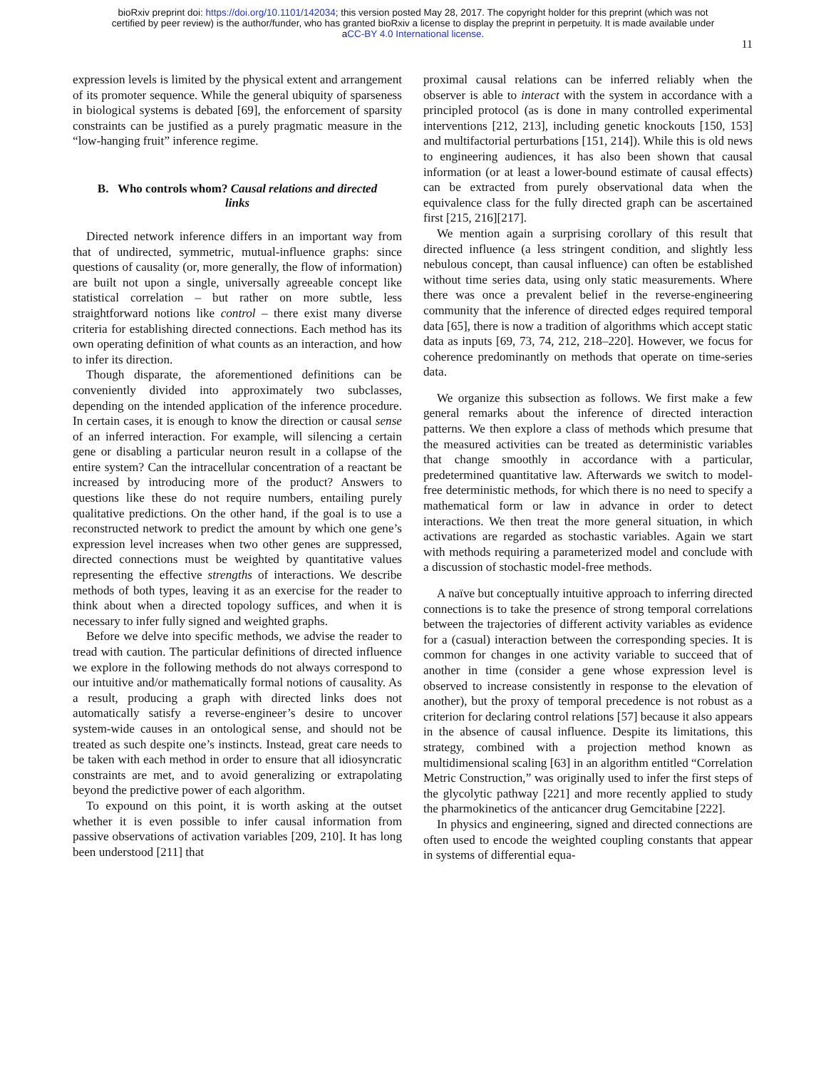bioRxiv preprint doi: https://doi.org/10.1101/142034; this version posted May 28, 2017. The copyright holder for this preprint (which was not
certified by peer review) is the author/funder, who has granted bioRxiv a license to display the preprint in perpetuity. It is made available under
aCC-BY 4.0 International license.
11
expression levels is limited by the physical extent and arrangement of its promoter sequence. While the general ubiquity of sparseness in biological systems is debated [69], the enforcement of sparsity constraints can be justified as a purely pragmatic measure in the “low-hanging fruit” inference regime.
B. Who controls whom? Causal relations and directed links
Directed network inference differs in an important way from that of undirected, symmetric, mutual-influence graphs: since questions of causality (or, more generally, the flow of information) are built not upon a single, universally agreeable concept like statistical correlation – but rather on more subtle, less straightforward notions like control – there exist many diverse criteria for establishing directed connections. Each method has its own operating definition of what counts as an interaction, and how to infer its direction.
Though disparate, the aforementioned definitions can be conveniently divided into approximately two subclasses, depending on the intended application of the inference procedure. In certain cases, it is enough to know the direction or causal sense of an inferred interaction. For example, will silencing a certain gene or disabling a particular neuron result in a collapse of the entire system? Can the intracellular concentration of a reactant be increased by introducing more of the product? Answers to questions like these do not require numbers, entailing purely qualitative predictions. On the other hand, if the goal is to use a reconstructed network to predict the amount by which one gene’s expression level increases when two other genes are suppressed, directed connections must be weighted by quantitative values representing the effective strengths of interactions. We describe methods of both types, leaving it as an exercise for the reader to think about when a directed topology suffices, and when it is necessary to infer fully signed and weighted graphs.
Before we delve into specific methods, we advise the reader to tread with caution. The particular definitions of directed influence we explore in the following methods do not always correspond to our intuitive and/or mathematically formal notions of causality. As a result, producing a graph with directed links does not automatically satisfy a reverse-engineer’s desire to uncover system-wide causes in an ontological sense, and should not be treated as such despite one’s instincts. Instead, great care needs to be taken with each method in order to ensure that all idiosyncratic constraints are met, and to avoid generalizing or extrapolating beyond the predictive power of each algorithm.
To expound on this point, it is worth asking at the outset whether it is even possible to infer causal information from passive observations of activation variables [209, 210]. It has long been understood [211] that
proximal causal relations can be inferred reliably when the observer is able to interact with the system in accordance with a principled protocol (as is done in many controlled experimental interventions [212, 213], including genetic knockouts [150, 153] and multifactorial perturbations [151, 214]). While this is old news to engineering audiences, it has also been shown that causal information (or at least a lower-bound estimate of causal effects) can be extracted from purely observational data when the equivalence class for the fully directed graph can be ascertained first [215, 216][217].
We mention again a surprising corollary of this result that directed influence (a less stringent condition, and slightly less nebulous concept, than causal influence) can often be established without time series data, using only static measurements. Where there was once a prevalent belief in the reverse-engineering community that the inference of directed edges required temporal data [65], there is now a tradition of algorithms which accept static data as inputs [69, 73, 74, 212, 218–220]. However, we focus for coherence predominantly on methods that operate on time-series data.
We organize this subsection as follows. We first make a few general remarks about the inference of directed interaction patterns. We then explore a class of methods which presume that the measured activities can be treated as deterministic variables that change smoothly in accordance with a particular, predetermined quantitative law. Afterwards we switch to model-free deterministic methods, for which there is no need to specify a mathematical form or law in advance in order to detect interactions. We then treat the more general situation, in which activations are regarded as stochastic variables. Again we start with methods requiring a parameterized model and conclude with a discussion of stochastic model-free methods.
A naïve but conceptually intuitive approach to inferring directed connections is to take the presence of strong temporal correlations between the trajectories of different activity variables as evidence for a (casual) interaction between the corresponding species. It is common for changes in one activity variable to succeed that of another in time (consider a gene whose expression level is observed to increase consistently in response to the elevation of another), but the proxy of temporal precedence is not robust as a criterion for declaring control relations [57] because it also appears in the absence of causal influence. Despite its limitations, this strategy, combined with a projection method known as multidimensional scaling [63] in an algorithm entitled “Correlation Metric Construction,” was originally used to infer the first steps of the glycolytic pathway [221] and more recently applied to study the pharmokinetics of the anticancer drug Gemcitabine [222].
In physics and engineering, signed and directed connections are often used to encode the weighted coupling constants that appear in systems of differential equa-